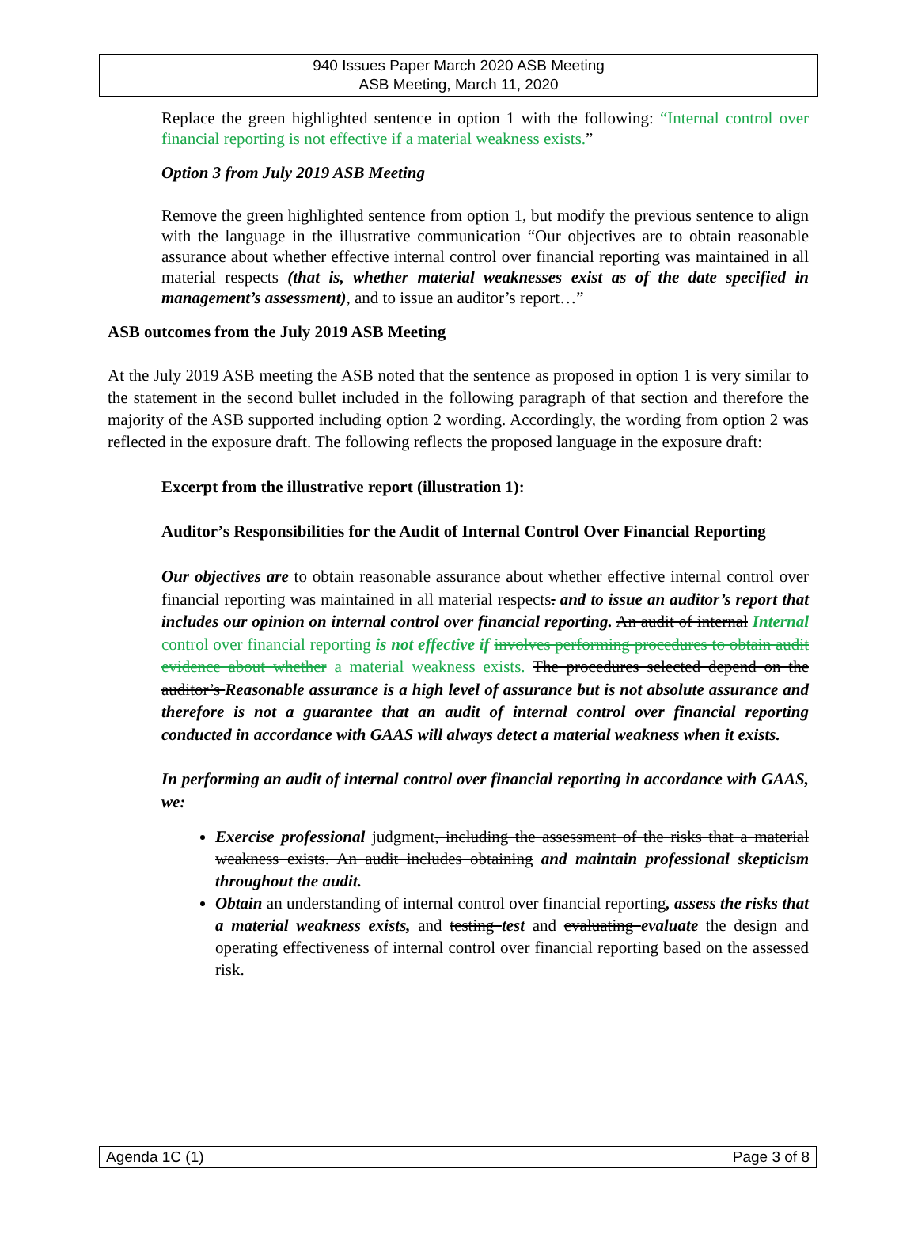940 Issues Paper March 2020 ASB Meeting
ASB Meeting, March 11, 2020
Replace the green highlighted sentence in option 1 with the following: “Internal control over financial reporting is not effective if a material weakness exists.”
Option 3 from July 2019 ASB Meeting
Remove the green highlighted sentence from option 1, but modify the previous sentence to align with the language in the illustrative communication “Our objectives are to obtain reasonable assurance about whether effective internal control over financial reporting was maintained in all material respects (that is, whether material weaknesses exist as of the date specified in management’s assessment), and to issue an auditor’s report…”
ASB outcomes from the July 2019 ASB Meeting
At the July 2019 ASB meeting the ASB noted that the sentence as proposed in option 1 is very similar to the statement in the second bullet included in the following paragraph of that section and therefore the majority of the ASB supported including option 2 wording. Accordingly, the wording from option 2 was reflected in the exposure draft. The following reflects the proposed language in the exposure draft:
Excerpt from the illustrative report (illustration 1):
Auditor’s Responsibilities for the Audit of Internal Control Over Financial Reporting
Our objectives are to obtain reasonable assurance about whether effective internal control over financial reporting was maintained in all material respects. and to issue an auditor’s report that includes our opinion on internal control over financial reporting. An audit of internal Internal control over financial reporting is not effective if involves performing procedures to obtain audit evidence about whether a material weakness exists. The procedures selected depend on the auditor’s Reasonable assurance is a high level of assurance but is not absolute assurance and therefore is not a guarantee that an audit of internal control over financial reporting conducted in accordance with GAAS will always detect a material weakness when it exists.
In performing an audit of internal control over financial reporting in accordance with GAAS, we:
Exercise professional judgment, including the assessment of the risks that a material weakness exists. An audit includes obtaining and maintain professional skepticism throughout the audit.
Obtain an understanding of internal control over financial reporting, assess the risks that a material weakness exists, and testing test and evaluating evaluate the design and operating effectiveness of internal control over financial reporting based on the assessed risk.
Agenda 1C (1) Page 3 of 8